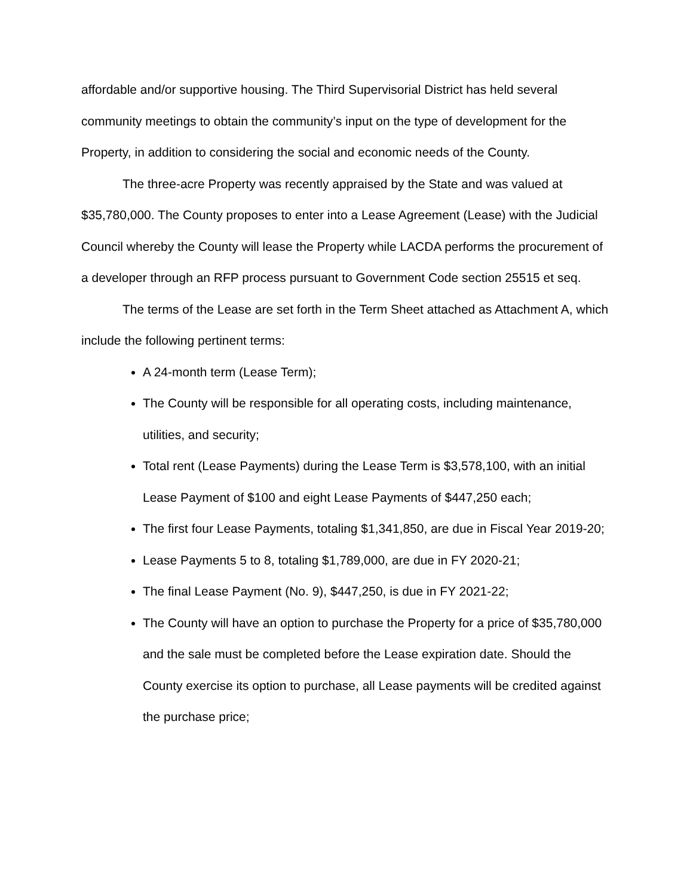affordable and/or supportive housing. The Third Supervisorial District has held several community meetings to obtain the community’s input on the type of development for the Property, in addition to considering the social and economic needs of the County.
The three-acre Property was recently appraised by the State and was valued at $35,780,000. The County proposes to enter into a Lease Agreement (Lease) with the Judicial Council whereby the County will lease the Property while LACDA performs the procurement of a developer through an RFP process pursuant to Government Code section 25515 et seq.
The terms of the Lease are set forth in the Term Sheet attached as Attachment A, which include the following pertinent terms:
A 24-month term (Lease Term);
The County will be responsible for all operating costs, including maintenance, utilities, and security;
Total rent (Lease Payments) during the Lease Term is $3,578,100, with an initial Lease Payment of $100 and eight Lease Payments of $447,250 each;
The first four Lease Payments, totaling $1,341,850, are due in Fiscal Year 2019-20;
Lease Payments 5 to 8, totaling $1,789,000, are due in FY 2020-21;
The final Lease Payment (No. 9), $447,250, is due in FY 2021-22;
The County will have an option to purchase the Property for a price of $35,780,000 and the sale must be completed before the Lease expiration date. Should the County exercise its option to purchase, all Lease payments will be credited against the purchase price;